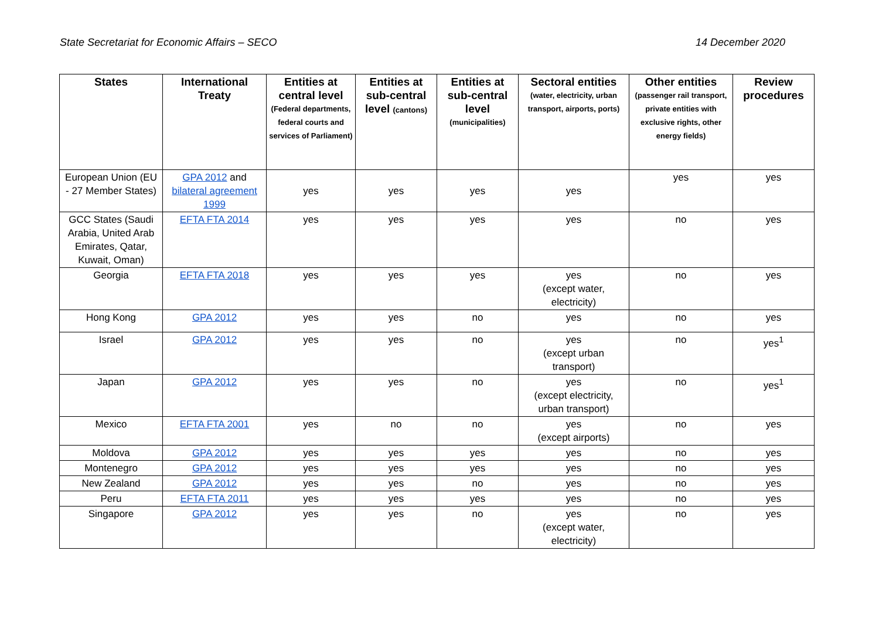State Secretariat for Economic Affairs – SECO 14 December 2020
| States | International Treaty | Entities at central level (Federal departments, federal courts and services of Parliament) | Entities at sub-central level (cantons) | Entities at sub-central level (municipalities) | Sectoral entities (water, electricity, urban transport, airports, ports) | Other entities (passenger rail transport, private entities with exclusive rights, other energy fields) | Review procedures |
| --- | --- | --- | --- | --- | --- | --- | --- |
| European Union (EU - 27 Member States) | GPA 2012 and bilateral agreement 1999 | yes | yes | yes | yes | yes | yes |
| GCC States (Saudi Arabia, United Arab Emirates, Qatar, Kuwait, Oman) | EFTA FTA 2014 | yes | yes | yes | yes | no | yes |
| Georgia | EFTA FTA 2018 | yes | yes | yes | yes (except water, electricity) | no | yes |
| Hong Kong | GPA 2012 | yes | yes | no | yes | no | yes |
| Israel | GPA 2012 | yes | yes | no | yes (except urban transport) | no | yes<sup>1</sup> |
| Japan | GPA 2012 | yes | yes | no | yes (except electricity, urban transport) | no | yes<sup>1</sup> |
| Mexico | EFTA FTA 2001 | yes | no | no | yes (except airports) | no | yes |
| Moldova | GPA 2012 | yes | yes | yes | yes | no | yes |
| Montenegro | GPA 2012 | yes | yes | yes | yes | no | yes |
| New Zealand | GPA 2012 | yes | yes | no | yes | no | yes |
| Peru | EFTA FTA 2011 | yes | yes | yes | yes | no | yes |
| Singapore | GPA 2012 | yes | yes | no | yes (except water, electricity) | no | yes |